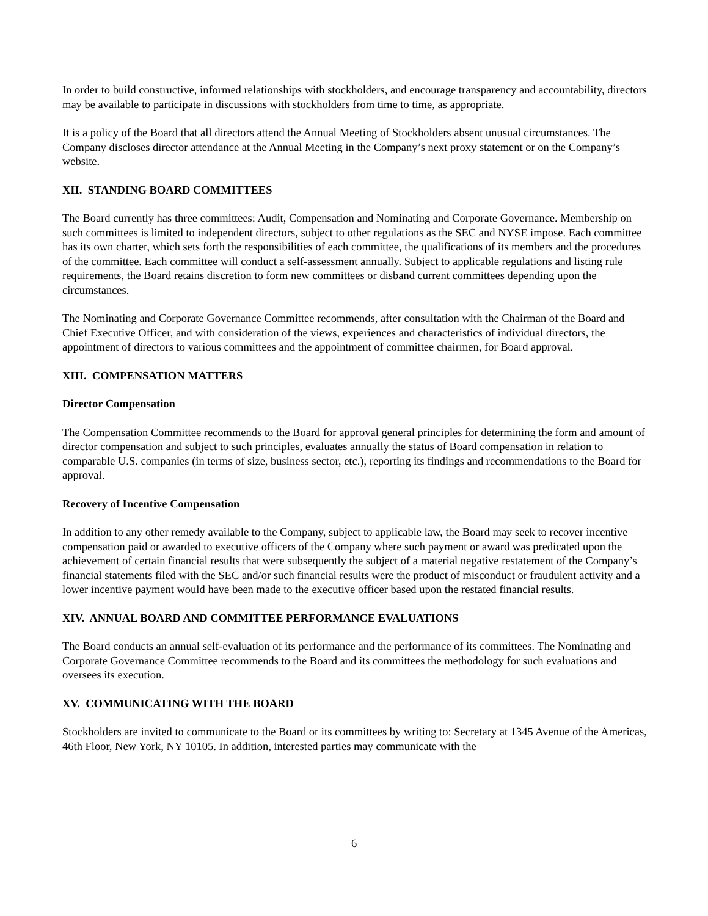In order to build constructive, informed relationships with stockholders, and encourage transparency and accountability, directors may be available to participate in discussions with stockholders from time to time, as appropriate.
It is a policy of the Board that all directors attend the Annual Meeting of Stockholders absent unusual circumstances. The Company discloses director attendance at the Annual Meeting in the Company’s next proxy statement or on the Company’s website.
XII. STANDING BOARD COMMITTEES
The Board currently has three committees: Audit, Compensation and Nominating and Corporate Governance. Membership on such committees is limited to independent directors, subject to other regulations as the SEC and NYSE impose. Each committee has its own charter, which sets forth the responsibilities of each committee, the qualifications of its members and the procedures of the committee. Each committee will conduct a self-assessment annually. Subject to applicable regulations and listing rule requirements, the Board retains discretion to form new committees or disband current committees depending upon the circumstances.
The Nominating and Corporate Governance Committee recommends, after consultation with the Chairman of the Board and Chief Executive Officer, and with consideration of the views, experiences and characteristics of individual directors, the appointment of directors to various committees and the appointment of committee chairmen, for Board approval.
XIII. COMPENSATION MATTERS
Director Compensation
The Compensation Committee recommends to the Board for approval general principles for determining the form and amount of director compensation and subject to such principles, evaluates annually the status of Board compensation in relation to comparable U.S. companies (in terms of size, business sector, etc.), reporting its findings and recommendations to the Board for approval.
Recovery of Incentive Compensation
In addition to any other remedy available to the Company, subject to applicable law, the Board may seek to recover incentive compensation paid or awarded to executive officers of the Company where such payment or award was predicated upon the achievement of certain financial results that were subsequently the subject of a material negative restatement of the Company’s financial statements filed with the SEC and/or such financial results were the product of misconduct or fraudulent activity and a lower incentive payment would have been made to the executive officer based upon the restated financial results.
XIV. ANNUAL BOARD AND COMMITTEE PERFORMANCE EVALUATIONS
The Board conducts an annual self-evaluation of its performance and the performance of its committees. The Nominating and Corporate Governance Committee recommends to the Board and its committees the methodology for such evaluations and oversees its execution.
XV. COMMUNICATING WITH THE BOARD
Stockholders are invited to communicate to the Board or its committees by writing to: Secretary at 1345 Avenue of the Americas, 46th Floor, New York, NY 10105. In addition, interested parties may communicate with the
6